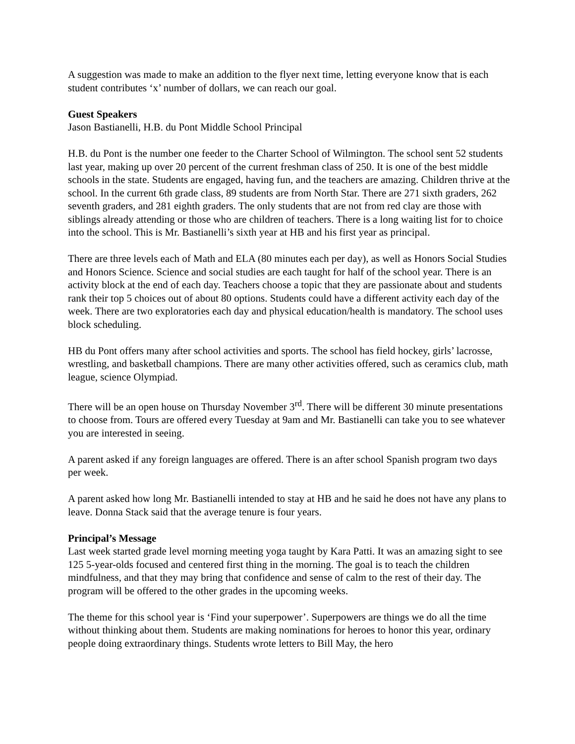A suggestion was made to make an addition to the flyer next time, letting everyone know that is each student contributes ‘x’ number of dollars, we can reach our goal.
Guest Speakers
Jason Bastianelli, H.B. du Pont Middle School Principal
H.B. du Pont is the number one feeder to the Charter School of Wilmington. The school sent 52 students last year, making up over 20 percent of the current freshman class of 250. It is one of the best middle schools in the state. Students are engaged, having fun, and the teachers are amazing. Children thrive at the school. In the current 6th grade class, 89 students are from North Star. There are 271 sixth graders, 262 seventh graders, and 281 eighth graders. The only students that are not from red clay are those with siblings already attending or those who are children of teachers. There is a long waiting list for to choice into the school. This is Mr. Bastianelli’s sixth year at HB and his first year as principal.
There are three levels each of Math and ELA (80 minutes each per day), as well as Honors Social Studies and Honors Science. Science and social studies are each taught for half of the school year. There is an activity block at the end of each day. Teachers choose a topic that they are passionate about and students rank their top 5 choices out of about 80 options. Students could have a different activity each day of the week. There are two exploratories each day and physical education/health is mandatory. The school uses block scheduling.
HB du Pont offers many after school activities and sports. The school has field hockey, girls’ lacrosse, wrestling, and basketball champions. There are many other activities offered, such as ceramics club, math league, science Olympiad.
There will be an open house on Thursday November 3<sup>rd</sup>. There will be different 30 minute presentations to choose from. Tours are offered every Tuesday at 9am and Mr. Bastianelli can take you to see whatever you are interested in seeing.
A parent asked if any foreign languages are offered. There is an after school Spanish program two days per week.
A parent asked how long Mr. Bastianelli intended to stay at HB and he said he does not have any plans to leave. Donna Stack said that the average tenure is four years.
Principal’s Message
Last week started grade level morning meeting yoga taught by Kara Patti. It was an amazing sight to see 125 5-year-olds focused and centered first thing in the morning. The goal is to teach the children mindfulness, and that they may bring that confidence and sense of calm to the rest of their day. The program will be offered to the other grades in the upcoming weeks.
The theme for this school year is ‘Find your superpower’. Superpowers are things we do all the time without thinking about them. Students are making nominations for heroes to honor this year, ordinary people doing extraordinary things. Students wrote letters to Bill May, the hero